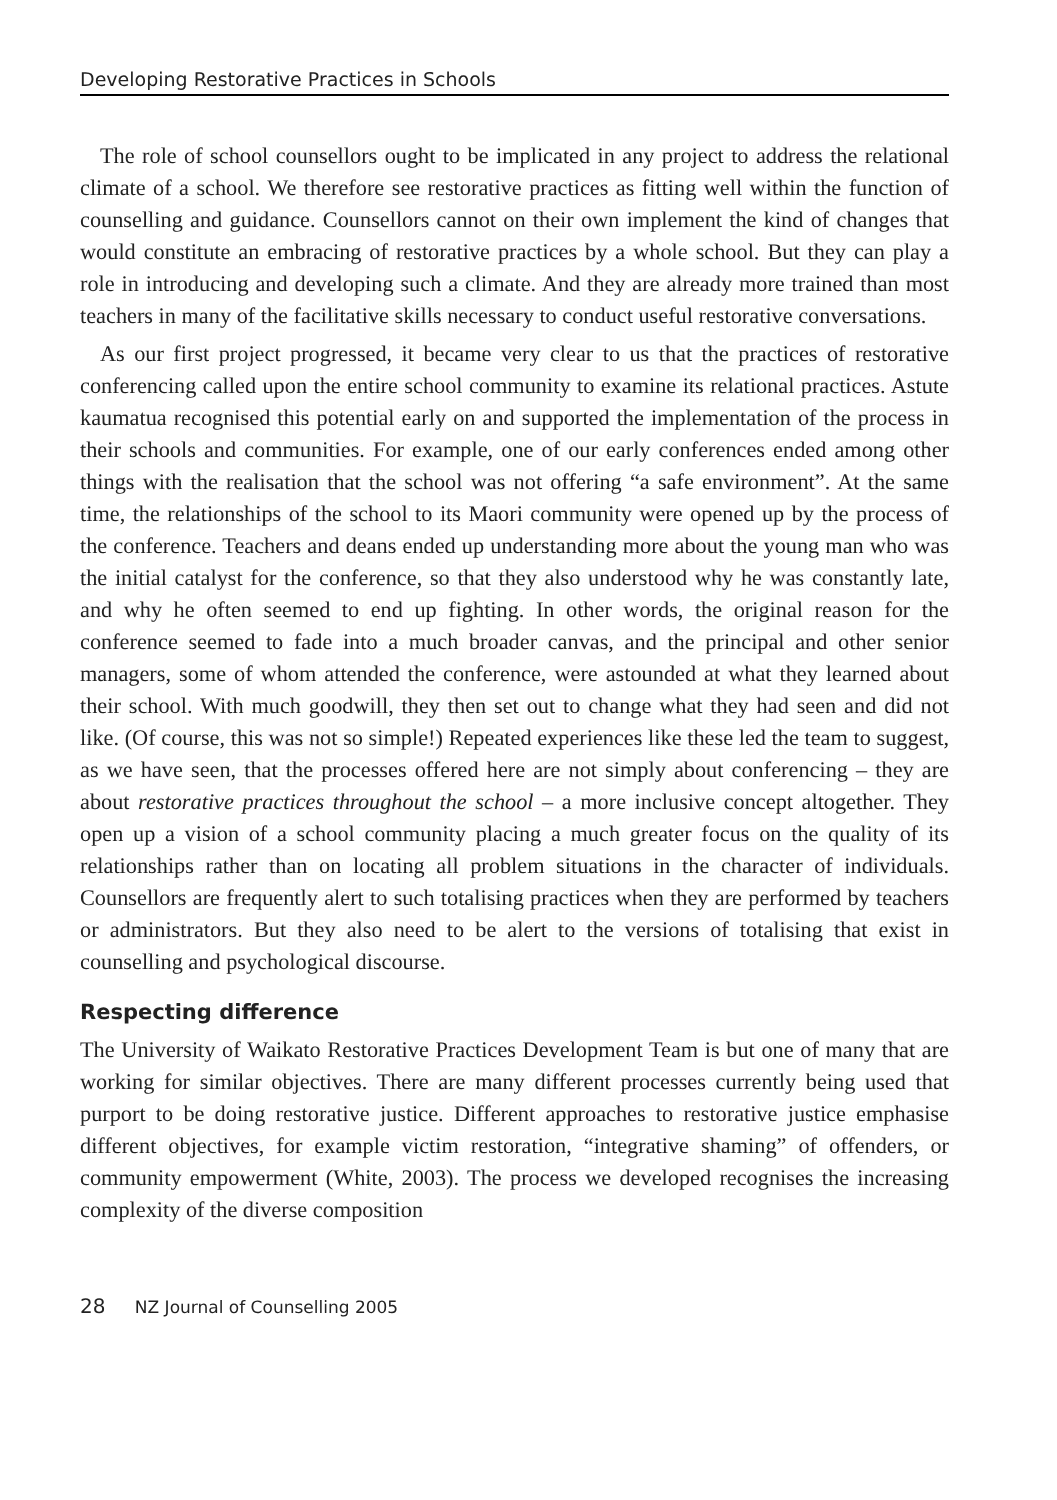Developing Restorative Practices in Schools
The role of school counsellors ought to be implicated in any project to address the relational climate of a school. We therefore see restorative practices as fitting well within the function of counselling and guidance. Counsellors cannot on their own implement the kind of changes that would constitute an embracing of restorative practices by a whole school. But they can play a role in introducing and developing such a climate. And they are already more trained than most teachers in many of the facilitative skills necessary to conduct useful restorative conversations.
As our first project progressed, it became very clear to us that the practices of restorative conferencing called upon the entire school community to examine its relational practices. Astute kaumatua recognised this potential early on and supported the implementation of the process in their schools and communities. For example, one of our early conferences ended among other things with the realisation that the school was not offering “a safe environment”. At the same time, the relationships of the school to its Maori community were opened up by the process of the conference. Teachers and deans ended up understanding more about the young man who was the initial catalyst for the conference, so that they also understood why he was constantly late, and why he often seemed to end up fighting. In other words, the original reason for the conference seemed to fade into a much broader canvas, and the principal and other senior managers, some of whom attended the conference, were astounded at what they learned about their school. With much goodwill, they then set out to change what they had seen and did not like. (Of course, this was not so simple!) Repeated experiences like these led the team to suggest, as we have seen, that the processes offered here are not simply about conferencing – they are about restorative practices throughout the school – a more inclusive concept altogether. They open up a vision of a school community placing a much greater focus on the quality of its relationships rather than on locating all problem situations in the character of individuals. Counsellors are frequently alert to such totalising practices when they are performed by teachers or administrators. But they also need to be alert to the versions of totalising that exist in counselling and psychological discourse.
Respecting difference
The University of Waikato Restorative Practices Development Team is but one of many that are working for similar objectives. There are many different processes currently being used that purport to be doing restorative justice. Different approaches to restorative justice emphasise different objectives, for example victim restoration, “integrative shaming” of offenders, or community empowerment (White, 2003). The process we developed recognises the increasing complexity of the diverse composition
28 NZ Journal of Counselling 2005